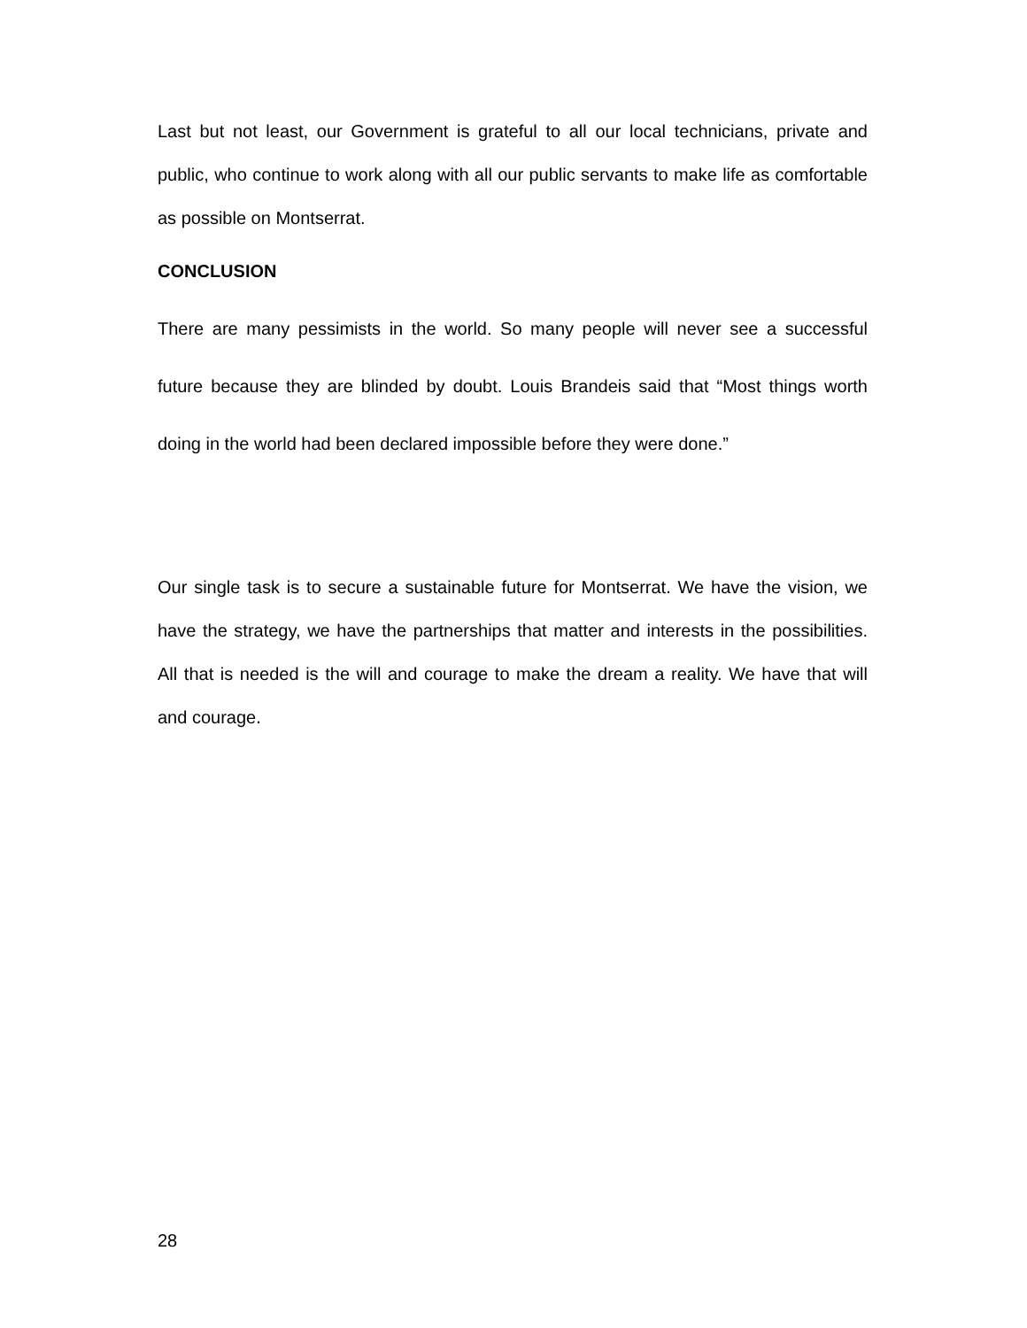Last but not least, our Government is grateful to all our local technicians, private and public, who continue to work along with all our public servants to make life as comfortable as possible on Montserrat.
CONCLUSION
There are many pessimists in the world. So many people will never see a successful future because they are blinded by doubt. Louis Brandeis said that “Most things worth doing in the world had been declared impossible before they were done.”
Our single task is to secure a sustainable future for Montserrat. We have the vision, we have the strategy, we have the partnerships that matter and interests in the possibilities. All that is needed is the will and courage to make the dream a reality. We have that will and courage.
28